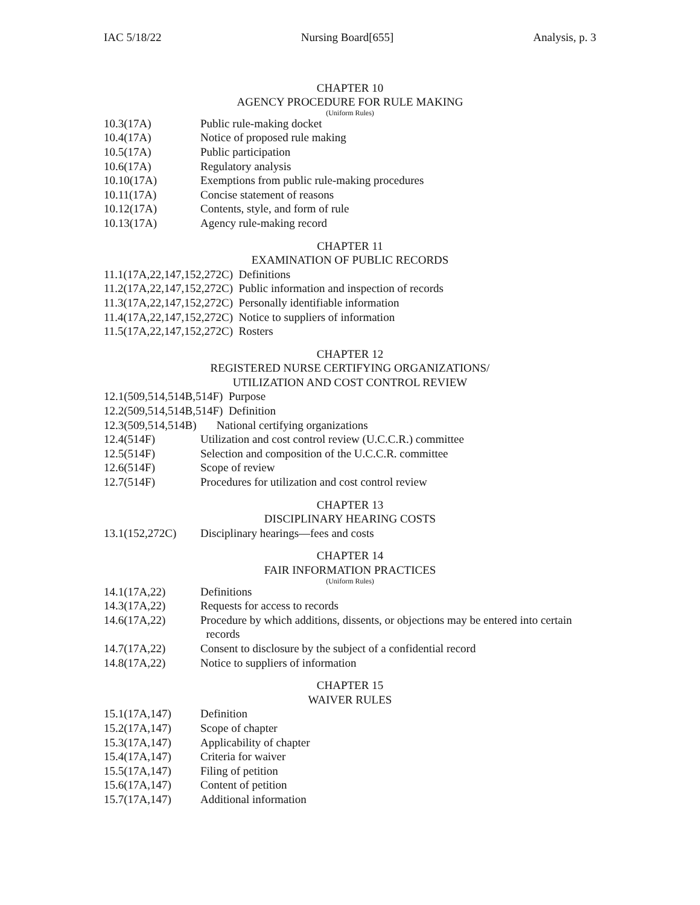IAC 5/18/22 Nursing Board[655] Analysis, p. 3
CHAPTER 10
AGENCY PROCEDURE FOR RULE MAKING
(Uniform Rules)
10.3(17A) Public rule-making docket
10.4(17A) Notice of proposed rule making
10.5(17A) Public participation
10.6(17A) Regulatory analysis
10.10(17A) Exemptions from public rule-making procedures
10.11(17A) Concise statement of reasons
10.12(17A) Contents, style, and form of rule
10.13(17A) Agency rule-making record
CHAPTER 11
EXAMINATION OF PUBLIC RECORDS
11.1(17A,22,147,152,272C) Definitions
11.2(17A,22,147,152,272C) Public information and inspection of records
11.3(17A,22,147,152,272C) Personally identifiable information
11.4(17A,22,147,152,272C) Notice to suppliers of information
11.5(17A,22,147,152,272C) Rosters
CHAPTER 12
REGISTERED NURSE CERTIFYING ORGANIZATIONS/
UTILIZATION AND COST CONTROL REVIEW
12.1(509,514,514B,514F) Purpose
12.2(509,514,514B,514F) Definition
12.3(509,514,514B) National certifying organizations
12.4(514F) Utilization and cost control review (U.C.C.R.) committee
12.5(514F) Selection and composition of the U.C.C.R. committee
12.6(514F) Scope of review
12.7(514F) Procedures for utilization and cost control review
CHAPTER 13
DISCIPLINARY HEARING COSTS
13.1(152,272C) Disciplinary hearings—fees and costs
CHAPTER 14
FAIR INFORMATION PRACTICES
(Uniform Rules)
14.1(17A,22) Definitions
14.3(17A,22) Requests for access to records
14.6(17A,22) Procedure by which additions, dissents, or objections may be entered into certain
records
14.7(17A,22) Consent to disclosure by the subject of a confidential record
14.8(17A,22) Notice to suppliers of information
CHAPTER 15
WAIVER RULES
15.1(17A,147) Definition
15.2(17A,147) Scope of chapter
15.3(17A,147) Applicability of chapter
15.4(17A,147) Criteria for waiver
15.5(17A,147) Filing of petition
15.6(17A,147) Content of petition
15.7(17A,147) Additional information